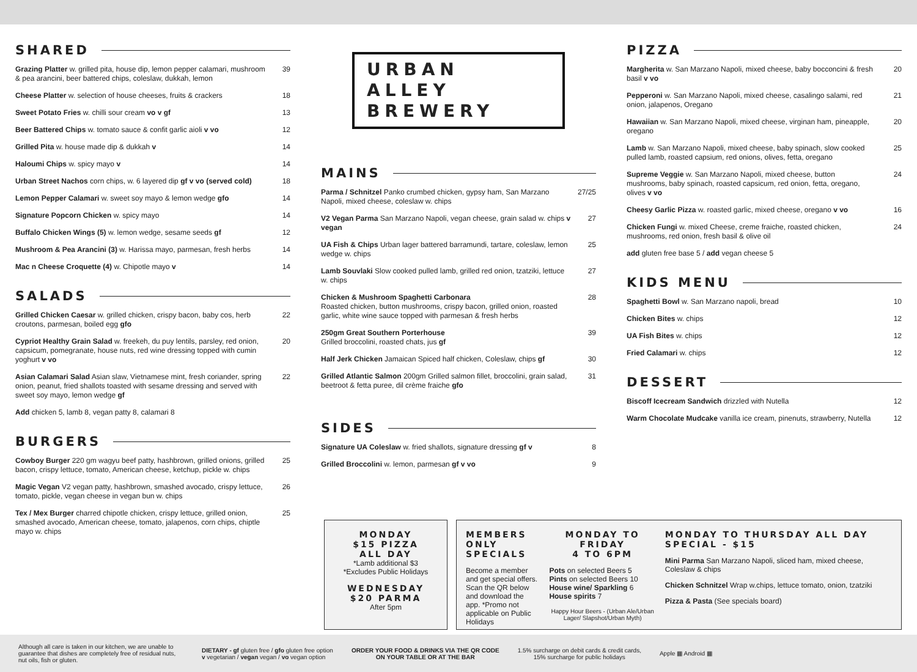SHARED
Grazing Platter w. grilled pita, house dip, lemon pepper calamari, mushroom & pea arancini, beer battered chips, coleslaw, dukkah, lemon 39
Cheese Platter w. selection of house cheeses, fruits & crackers 18
Sweet Potato Fries w. chilli sour cream vo v gf 13
Beer Battered Chips w. tomato sauce & confit garlic aioli v vo 12
Grilled Pita w. house made dip & dukkah v 14
Haloumi Chips w. spicy mayo v 14
Urban Street Nachos corn chips, w. 6 layered dip gf v vo (served cold) 18
Lemon Pepper Calamari w. sweet soy mayo & lemon wedge gfo 14
Signature Popcorn Chicken w. spicy mayo 14
Buffalo Chicken Wings (5) w. lemon wedge, sesame seeds gf 12
Mushroom & Pea Arancini (3) w. Harissa mayo, parmesan, fresh herbs 14
Mac n Cheese Croquette (4) w. Chipotle mayo v 14
SALADS
Grilled Chicken Caesar w. grilled chicken, crispy bacon, baby cos, herb croutons, parmesan, boiled egg gfo 22
Cypriot Healthy Grain Salad w. freekeh, du puy lentils, parsley, red onion, capsicum, pomegranate, house nuts, red wine dressing topped with cumin yoghurt v vo 20
Asian Calamari Salad Asian slaw, Vietnamese mint, fresh coriander, spring onion, peanut, fried shallots toasted with sesame dressing and served with sweet soy mayo, lemon wedge gf 22
Add chicken 5, lamb 8, vegan patty 8, calamari 8
BURGERS
Cowboy Burger 220 gm wagyu beef patty, hashbrown, grilled onions, grilled bacon, crispy lettuce, tomato, American cheese, ketchup, pickle w. chips 25
Magic Vegan V2 vegan patty, hashbrown, smashed avocado, crispy lettuce, tomato, pickle, vegan cheese in vegan bun w. chips 26
Tex / Mex Burger charred chipotle chicken, crispy lettuce, grilled onion, smashed avocado, American cheese, tomato, jalapenos, corn chips, chiptle mayo w. chips 25
URBAN ALLEY
BREWERY
MAINS
Parma / Schnitzel Panko crumbed chicken, gypsy ham, San Marzano Napoli, mixed cheese, coleslaw w. chips 27/25
V2 Vegan Parma San Marzano Napoli, vegan cheese, grain salad w. chips v vegan 27
UA Fish & Chips Urban lager battered barramundi, tartare, coleslaw, lemon wedge w. chips 25
Lamb Souvlaki Slow cooked pulled lamb, grilled red onion, tzatziki, lettuce w. chips 27
Chicken & Mushroom Spaghetti Carbonara
Roasted chicken, button mushrooms, crispy bacon, grilled onion, roasted garlic, white wine sauce topped with parmesan & fresh herbs 28
250gm Great Southern Porterhouse
Grilled broccolini, roasted chats, jus gf 39
Half Jerk Chicken Jamaican Spiced half chicken, Coleslaw, chips gf 30
Grilled Atlantic Salmon 200gm Grilled salmon fillet, broccolini, grain salad, beetroot & fetta puree, dil crème fraiche gfo 31
SIDES
Signature UA Coleslaw w. fried shallots, signature dressing gf v 8
Grilled Broccolini w. lemon, parmesan gf v vo 9
PIZZA
Margherita w. San Marzano Napoli, mixed cheese, baby bocconcini & fresh basil v vo 20
Pepperoni w. San Marzano Napoli, mixed cheese, casalingo salami, red onion, jalapenos, Oregano 21
Hawaiian w. San Marzano Napoli, mixed cheese, virginan ham, pineapple, oregano 20
Lamb w. San Marzano Napoli, mixed cheese, baby spinach, slow cooked pulled lamb, roasted capsium, red onions, olives, fetta, oregano 25
Supreme Veggie w. San Marzano Napoli, mixed cheese, button mushrooms, baby spinach, roasted capsicum, red onion, fetta, oregano, olives v vo 24
Cheesy Garlic Pizza w. roasted garlic, mixed cheese, oregano v vo 16
Chicken Fungi w. mixed Cheese, creme fraiche, roasted chicken, mushrooms, red onion, fresh basil & olive oil 24
add gluten free base 5 / add vegan cheese 5
KIDS MENU
Spaghetti Bowl w. San Marzano napoli, bread 10
Chicken Bites w. chips 12
UA Fish Bites w. chips 12
Fried Calamari w. chips 12
DESSERT
Biscoff Icecream Sandwich drizzled with Nutella 12
Warm Chocolate Mudcake vanilla ice cream, pinenuts, strawberry, Nutella 12
MONDAY
$15 PIZZA
ALL DAY
*Lamb additional $3
*Excludes Public Holidays
WEDNESDAY
$20 PARMA
After 5pm
MEMBERS ONLY SPECIALS
Become a member and get special offers. Scan the QR below and download the app. *Promo not applicable on Public Holidays
MONDAY TO FRIDAY
4 TO 6PM
Pots on selected Beers 5
Pints on selected Beers 10
House wine/ Sparkling 6
House spirits 7
Happy Hour Beers - (Urban Ale/Urban Lager/ Slapshot/Urban Myth)
MONDAY TO THURSDAY ALL DAY SPECIAL - $15
Mini Parma San Marzano Napoli, sliced ham, mixed cheese, Coleslaw & chips
Chicken Schnitzel Wrap w.chips, lettuce tomato, onion, tzatziki
Pizza & Pasta (See specials board)
Although all care is taken in our kitchen, we are unable to guarantee that dishes are completely free of residual nuts, nut oils, fish or gluten.
DIETARY - gf gluten free / gfo gluten free option
v vegetarian / vegan vegan / vo vegan option
ORDER YOUR FOOD & DRINKS VIA THE QR CODE
ON YOUR TABLE OR AT THE BAR
1.5% surcharge on debit cards & credit cards,
15% surcharge for public holidays
Apple ▦ Android ▦